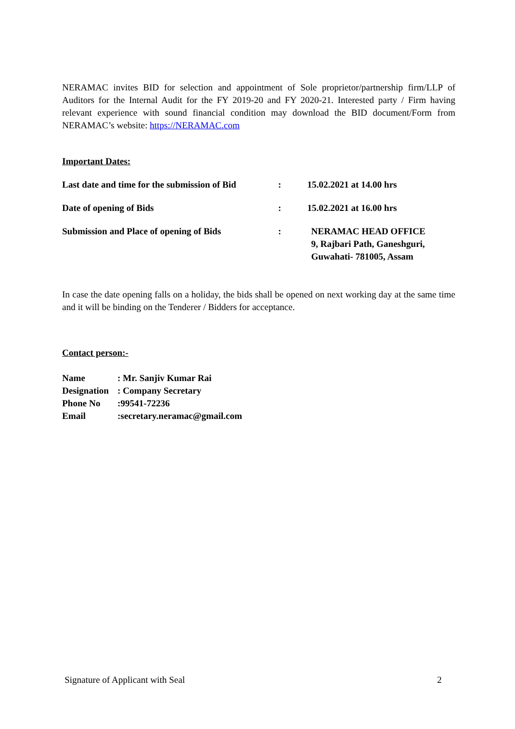NERAMAC invites BID for selection and appointment of Sole proprietor/partnership firm/LLP of Auditors for the Internal Audit for the FY 2019-20 and FY 2020-21. Interested party / Firm having relevant experience with sound financial condition may download the BID document/Form from NERAMAC’s website: https://NERAMAC.com
Important Dates:
| Last date and time for the submission of Bid | : | 15.02.2021 at 14.00 hrs |
| Date of opening of Bids | : | 15.02.2021 at 16.00 hrs |
| Submission and Place of opening of Bids | : | NERAMAC HEAD OFFICE 9, Rajbari Path, Ganeshguri, Guwahati- 781005, Assam |
In case the date opening falls on a holiday, the bids shall be opened on next working day at the same time and it will be binding on the Tenderer / Bidders for acceptance.
Contact person:-
| Name | : Mr. Sanjiv Kumar Rai |
| Designation | : Company Secretary |
| Phone No | :99541-72236 |
| Email | :secretary.neramac@gmail.com |
Signature of Applicant with Seal 2